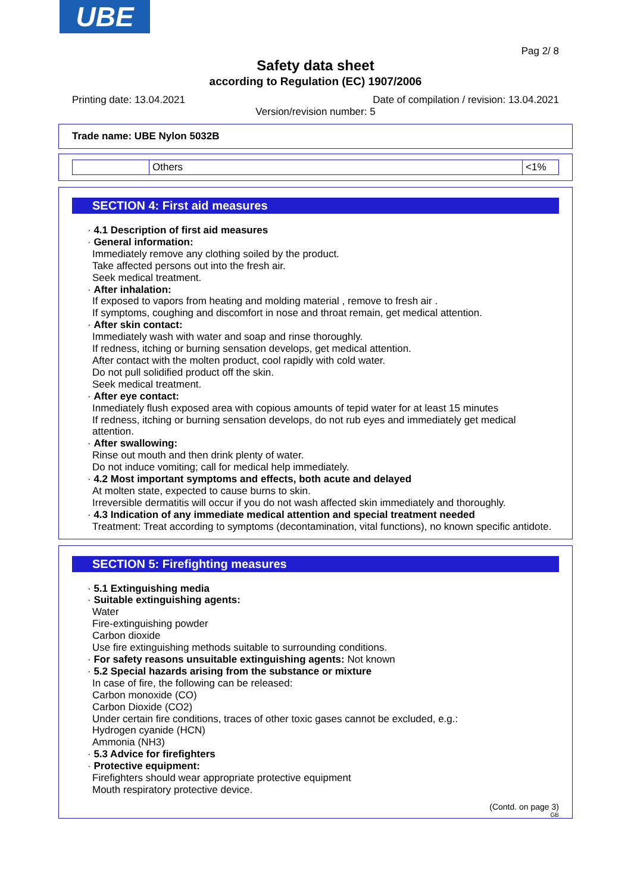UBE
Pag 2/ 8
Safety data sheet
according to Regulation (EC) 1907/2006
Printing date: 13.04.2021 Date of compilation / revision: 13.04.2021
Version/revision number: 5
Trade name: UBE Nylon 5032B
| | Others | <1% |
SECTION 4: First aid measures
· 4.1 Description of first aid measures
· General information:
Immediately remove any clothing soiled by the product.
Take affected persons out into the fresh air.
Seek medical treatment.
· After inhalation:
If exposed to vapors from heating and molding material , remove to fresh air .
If symptoms, coughing and discomfort in nose and throat remain, get medical attention.
· After skin contact:
Immediately wash with water and soap and rinse thoroughly.
If redness, itching or burning sensation develops, get medical attention.
After contact with the molten product, cool rapidly with cold water.
Do not pull solidified product off the skin.
Seek medical treatment.
· After eye contact:
Inmediately flush exposed area with copious amounts of tepid water for at least 15 minutes
If redness, itching or burning sensation develops, do not rub eyes and immediately get medical attention.
· After swallowing:
Rinse out mouth and then drink plenty of water.
Do not induce vomiting; call for medical help immediately.
· 4.2 Most important symptoms and effects, both acute and delayed
At molten state, expected to cause burns to skin.
Irreversible dermatitis will occur if you do not wash affected skin immediately and thoroughly.
· 4.3 Indication of any immediate medical attention and special treatment needed
Treatment: Treat according to symptoms (decontamination, vital functions), no known specific antidote.
SECTION 5: Firefighting measures
· 5.1 Extinguishing media
· Suitable extinguishing agents:
Water
Fire-extinguishing powder
Carbon dioxide
Use fire extinguishing methods suitable to surrounding conditions.
· For safety reasons unsuitable extinguishing agents: Not known
· 5.2 Special hazards arising from the substance or mixture
In case of fire, the following can be released:
Carbon monoxide (CO)
Carbon Dioxide (CO2)
Under certain fire conditions, traces of other toxic gases cannot be excluded, e.g.:
Hydrogen cyanide (HCN)
Ammonia (NH3)
· 5.3 Advice for firefighters
· Protective equipment:
Firefighters should wear appropriate protective equipment
Mouth respiratory protective device.
(Contd. on page 3)
GB